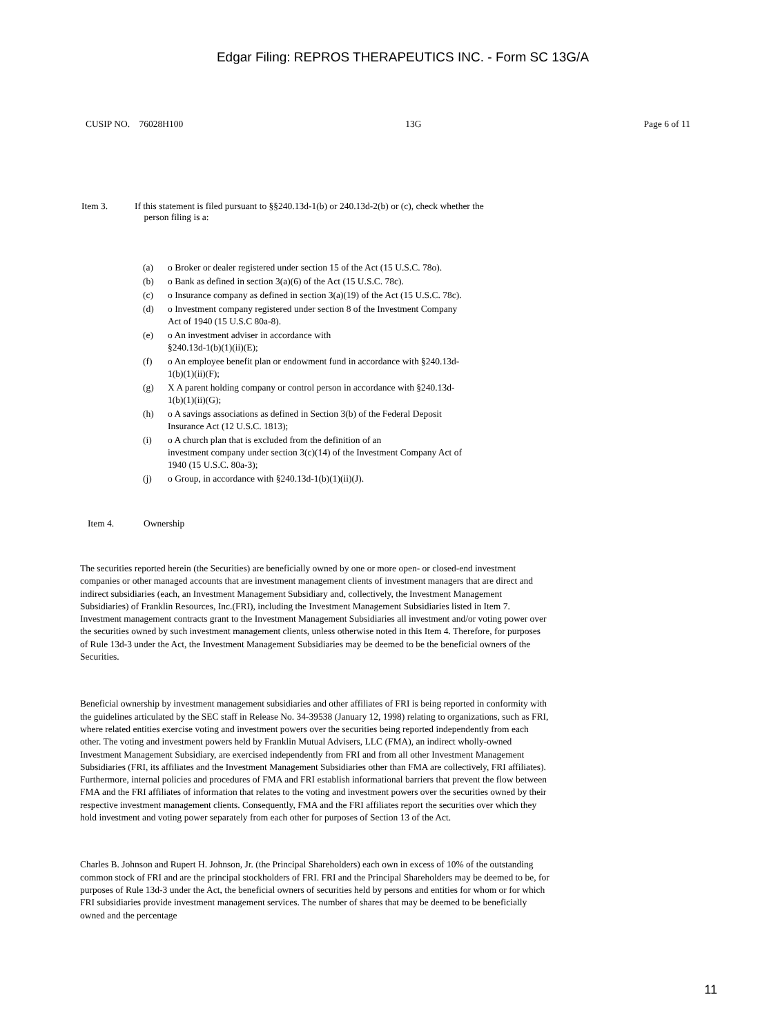Edgar Filing: REPROS THERAPEUTICS INC. - Form SC 13G/A
CUSIP NO. 76028H100 13G Page 6 of 11
Item 3. If this statement is filed pursuant to §§240.13d-1(b) or 240.13d-2(b) or (c), check whether the
person filing is a:
(a) o Broker or dealer registered under section 15 of the Act (15 U.S.C. 78o).
(b) o Bank as defined in section 3(a)(6) of the Act (15 U.S.C. 78c).
(c) o Insurance company as defined in section 3(a)(19) of the Act (15 U.S.C. 78c).
(d) o Investment company registered under section 8 of the Investment Company Act of 1940 (15 U.S.C 80a-8).
(e) o An investment adviser in accordance with
§240.13d-1(b)(1)(ii)(E);
(f) o An employee benefit plan or endowment fund in accordance with §240.13d-1(b)(1)(ii)(F);
(g) X A parent holding company or control person in accordance with §240.13d-1(b)(1)(ii)(G);
(h) o A savings associations as defined in Section 3(b) of the Federal Deposit Insurance Act (12 U.S.C. 1813);
(i) o A church plan that is excluded from the definition of an
investment company under section 3(c)(14) of the Investment Company Act of 1940 (15 U.S.C. 80a-3);
(j) o Group, in accordance with §240.13d-1(b)(1)(ii)(J).
Item 4. Ownership
The securities reported herein (the Securities) are beneficially owned by one or more open- or closed-end investment companies or other managed accounts that are investment management clients of investment managers that are direct and indirect subsidiaries (each, an Investment Management Subsidiary and, collectively, the Investment Management Subsidiaries) of Franklin Resources, Inc.(FRI), including the Investment Management Subsidiaries listed in Item 7. Investment management contracts grant to the Investment Management Subsidiaries all investment and/or voting power over the securities owned by such investment management clients, unless otherwise noted in this Item 4. Therefore, for purposes of Rule 13d-3 under the Act, the Investment Management Subsidiaries may be deemed to be the beneficial owners of the Securities.
Beneficial ownership by investment management subsidiaries and other affiliates of FRI is being reported in conformity with the guidelines articulated by the SEC staff in Release No. 34-39538 (January 12, 1998) relating to organizations, such as FRI, where related entities exercise voting and investment powers over the securities being reported independently from each other. The voting and investment powers held by Franklin Mutual Advisers, LLC (FMA), an indirect wholly-owned Investment Management Subsidiary, are exercised independently from FRI and from all other Investment Management Subsidiaries (FRI, its affiliates and the Investment Management Subsidiaries other than FMA are collectively, FRI affiliates). Furthermore, internal policies and procedures of FMA and FRI establish informational barriers that prevent the flow between FMA and the FRI affiliates of information that relates to the voting and investment powers over the securities owned by their respective investment management clients. Consequently, FMA and the FRI affiliates report the securities over which they hold investment and voting power separately from each other for purposes of Section 13 of the Act.
Charles B. Johnson and Rupert H. Johnson, Jr. (the Principal Shareholders) each own in excess of 10% of the outstanding common stock of FRI and are the principal stockholders of FRI. FRI and the Principal Shareholders may be deemed to be, for purposes of Rule 13d-3 under the Act, the beneficial owners of securities held by persons and entities for whom or for which FRI subsidiaries provide investment management services. The number of shares that may be deemed to be beneficially owned and the percentage
11